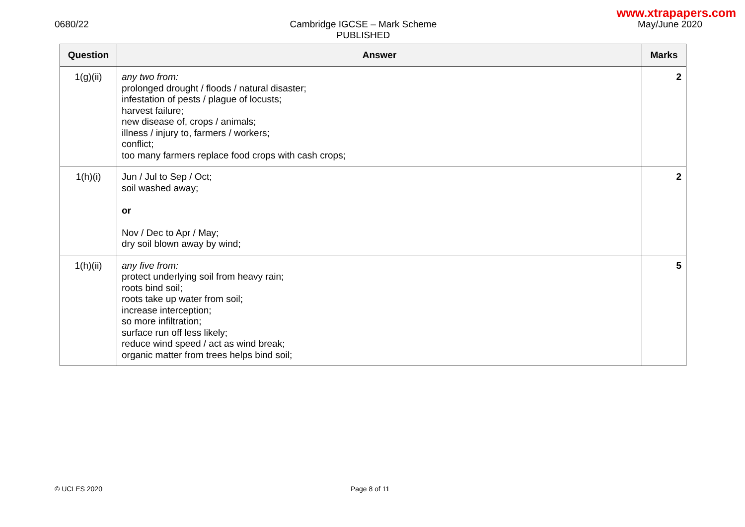www.xtrapapers.com
0680/22 Cambridge IGCSE – Mark Scheme
PUBLISHED
May/June 2020
| Question | Answer | Marks |
| --- | --- | --- |
| 1(g)(ii) | any two from: prolonged drought / floods / natural disaster; infestation of pests / plague of locusts; harvest failure; new disease of, crops / animals; illness / injury to, farmers / workers; conflict; too many farmers replace food crops with cash crops; | 2 |
| 1(h)(i) | Jun / Jul to Sep / Oct; soil washed away; or Nov / Dec to Apr / May; dry soil blown away by wind; | 2 |
| 1(h)(ii) | any five from: protect underlying soil from heavy rain; roots bind soil; roots take up water from soil; increase interception; so more infiltration; surface run off less likely; reduce wind speed / act as wind break; organic matter from trees helps bind soil; | 5 |
© UCLES 2020 Page 8 of 11